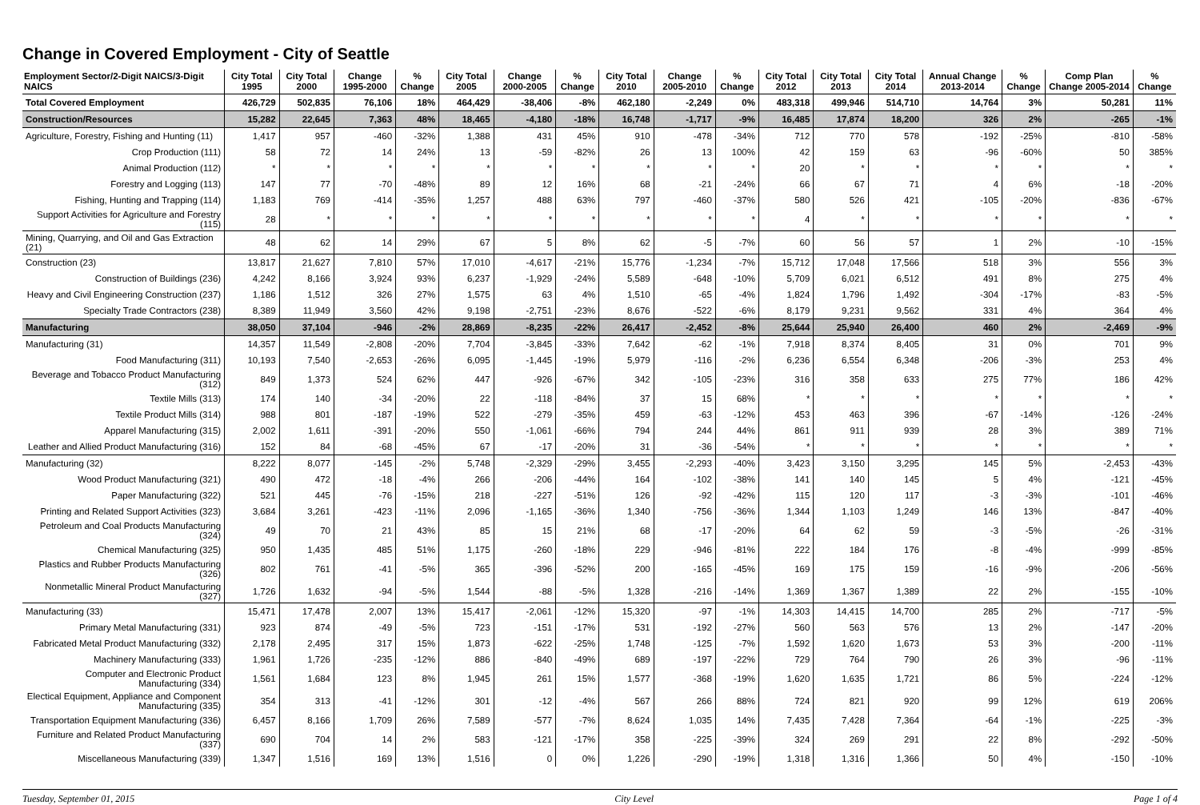Change in Covered Employment - City of Seattle
| Employment Sector/2-Digit NAICS/3-Digit NAICS | City Total 1995 | City Total 2000 | Change 1995-2000 | % Change | City Total 2005 | Change 2000-2005 | % Change | City Total 2010 | Change 2005-2010 | % Change | City Total 2012 | City Total 2013 | City Total 2014 | Annual Change 2013-2014 | % Change | Comp Plan Change 2005-2014 | % Change |
| --- | --- | --- | --- | --- | --- | --- | --- | --- | --- | --- | --- | --- | --- | --- | --- | --- | --- |
| Total Covered Employment | 426,729 | 502,835 | 76,106 | 18% | 464,429 | -38,406 | -8% | 462,180 | -2,249 | 0% | 483,318 | 499,946 | 514,710 | 14,764 | 3% | 50,281 | 11% |
| Construction/Resources | 15,282 | 22,645 | 7,363 | 48% | 18,465 | -4,180 | -18% | 16,748 | -1,717 | -9% | 16,485 | 17,874 | 18,200 | 326 | 2% | -265 | -1% |
| Agriculture, Forestry, Fishing and Hunting (11) | 1,417 | 957 | -460 | -32% | 1,388 | 431 | 45% | 910 | -478 | -34% | 712 | 770 | 578 | -192 | -25% | -810 | -58% |
| Crop Production (111) | 58 | 72 | 14 | 24% | 13 | -59 | -82% | 26 | 13 | 100% | 42 | 159 | 63 | -96 | -60% | 50 | 385% |
| Animal Production (112) | * | * | * | * | * | * | * | * | * | * | 20 | * | * | * | * | * | * |
| Forestry and Logging (113) | 147 | 77 | -70 | -48% | 89 | 12 | 16% | 68 | -21 | -24% | 66 | 67 | 71 | 4 | 6% | -18 | -20% |
| Fishing, Hunting and Trapping (114) | 1,183 | 769 | -414 | -35% | 1,257 | 488 | 63% | 797 | -460 | -37% | 580 | 526 | 421 | -105 | -20% | -836 | -67% |
| Support Activities for Agriculture and Forestry (115) | 28 | * | * | * | * | * | * | * | * | * | 4 | * | * | * | * | * | * |
| Mining, Quarrying, and Oil and Gas Extraction (21) | 48 | 62 | 14 | 29% | 67 | 5 | 8% | 62 | -5 | -7% | 60 | 56 | 57 | 1 | 2% | -10 | -15% |
| Construction (23) | 13,817 | 21,627 | 7,810 | 57% | 17,010 | -4,617 | -21% | 15,776 | -1,234 | -7% | 15,712 | 17,048 | 17,566 | 518 | 3% | 556 | 3% |
| Construction of Buildings (236) | 4,242 | 8,166 | 3,924 | 93% | 6,237 | -1,929 | -24% | 5,589 | -648 | -10% | 5,709 | 6,021 | 6,512 | 491 | 8% | 275 | 4% |
| Heavy and Civil Engineering Construction (237) | 1,186 | 1,512 | 326 | 27% | 1,575 | 63 | 4% | 1,510 | -65 | -4% | 1,824 | 1,796 | 1,492 | -304 | -17% | -83 | -5% |
| Specialty Trade Contractors (238) | 8,389 | 11,949 | 3,560 | 42% | 9,198 | -2,751 | -23% | 8,676 | -522 | -6% | 8,179 | 9,231 | 9,562 | 331 | 4% | 364 | 4% |
| Manufacturing | 38,050 | 37,104 | -946 | -2% | 28,869 | -8,235 | -22% | 26,417 | -2,452 | -8% | 25,644 | 25,940 | 26,400 | 460 | 2% | -2,469 | -9% |
| Manufacturing (31) | 14,357 | 11,549 | -2,808 | -20% | 7,704 | -3,845 | -33% | 7,642 | -62 | -1% | 7,918 | 8,374 | 8,405 | 31 | 0% | 701 | 9% |
| Food Manufacturing (311) | 10,193 | 7,540 | -2,653 | -26% | 6,095 | -1,445 | -19% | 5,979 | -116 | -2% | 6,236 | 6,554 | 6,348 | -206 | -3% | 253 | 4% |
| Beverage and Tobacco Product Manufacturing (312) | 849 | 1,373 | 524 | 62% | 447 | -926 | -67% | 342 | -105 | -23% | 316 | 358 | 633 | 275 | 77% | 186 | 42% |
| Textile Mills (313) | 174 | 140 | -34 | -20% | 22 | -118 | -84% | 37 | 15 | 68% | * | * | * | * | * | * | * |
| Textile Product Mills (314) | 988 | 801 | -187 | -19% | 522 | -279 | -35% | 459 | -63 | -12% | 453 | 463 | 396 | -67 | -14% | -126 | -24% |
| Apparel Manufacturing (315) | 2,002 | 1,611 | -391 | -20% | 550 | -1,061 | -66% | 794 | 244 | 44% | 861 | 911 | 939 | 28 | 3% | 389 | 71% |
| Leather and Allied Product Manufacturing (316) | 152 | 84 | -68 | -45% | 67 | -17 | -20% | 31 | -36 | -54% | * | * | * | * | * | * | * |
| Manufacturing (32) | 8,222 | 8,077 | -145 | -2% | 5,748 | -2,329 | -29% | 3,455 | -2,293 | -40% | 3,423 | 3,150 | 3,295 | 145 | 5% | -2,453 | -43% |
| Wood Product Manufacturing (321) | 490 | 472 | -18 | -4% | 266 | -206 | -44% | 164 | -102 | -38% | 141 | 140 | 145 | 5 | 4% | -121 | -45% |
| Paper Manufacturing (322) | 521 | 445 | -76 | -15% | 218 | -227 | -51% | 126 | -92 | -42% | 115 | 120 | 117 | -3 | -3% | -101 | -46% |
| Printing and Related Support Activities (323) | 3,684 | 3,261 | -423 | -11% | 2,096 | -1,165 | -36% | 1,340 | -756 | -36% | 1,344 | 1,103 | 1,249 | 146 | 13% | -847 | -40% |
| Petroleum and Coal Products Manufacturing (324) | 49 | 70 | 21 | 43% | 85 | 15 | 21% | 68 | -17 | -20% | 64 | 62 | 59 | -3 | -5% | -26 | -31% |
| Chemical Manufacturing (325) | 950 | 1,435 | 485 | 51% | 1,175 | -260 | -18% | 229 | -946 | -81% | 222 | 184 | 176 | -8 | -4% | -999 | -85% |
| Plastics and Rubber Products Manufacturing (326) | 802 | 761 | -41 | -5% | 365 | -396 | -52% | 200 | -165 | -45% | 169 | 175 | 159 | -16 | -9% | -206 | -56% |
| Nonmetallic Mineral Product Manufacturing (327) | 1,726 | 1,632 | -94 | -5% | 1,544 | -88 | -5% | 1,328 | -216 | -14% | 1,369 | 1,367 | 1,389 | 22 | 2% | -155 | -10% |
| Manufacturing (33) | 15,471 | 17,478 | 2,007 | 13% | 15,417 | -2,061 | -12% | 15,320 | -97 | -1% | 14,303 | 14,415 | 14,700 | 285 | 2% | -717 | -5% |
| Primary Metal Manufacturing (331) | 923 | 874 | -49 | -5% | 723 | -151 | -17% | 531 | -192 | -27% | 560 | 563 | 576 | 13 | 2% | -147 | -20% |
| Fabricated Metal Product Manufacturing (332) | 2,178 | 2,495 | 317 | 15% | 1,873 | -622 | -25% | 1,748 | -125 | -7% | 1,592 | 1,620 | 1,673 | 53 | 3% | -200 | -11% |
| Machinery Manufacturing (333) | 1,961 | 1,726 | -235 | -12% | 886 | -840 | -49% | 689 | -197 | -22% | 729 | 764 | 790 | 26 | 3% | -96 | -11% |
| Computer and Electronic Product Manufacturing (334) | 1,561 | 1,684 | 123 | 8% | 1,945 | 261 | 15% | 1,577 | -368 | -19% | 1,620 | 1,635 | 1,721 | 86 | 5% | -224 | -12% |
| Electical Equipment, Appliance and Component Manufacturing (335) | 354 | 313 | -41 | -12% | 301 | -12 | -4% | 567 | 266 | 88% | 724 | 821 | 920 | 99 | 12% | 619 | 206% |
| Transportation Equipment Manufacturing (336) | 6,457 | 8,166 | 1,709 | 26% | 7,589 | -577 | -7% | 8,624 | 1,035 | 14% | 7,435 | 7,428 | 7,364 | -64 | -1% | -225 | -3% |
| Furniture and Related Product Manufacturing (337) | 690 | 704 | 14 | 2% | 583 | -121 | -17% | 358 | -225 | -39% | 324 | 269 | 291 | 22 | 8% | -292 | -50% |
| Miscellaneous Manufacturing (339) | 1,347 | 1,516 | 169 | 13% | 1,516 | 0 | 0% | 1,226 | -290 | -19% | 1,318 | 1,316 | 1,366 | 50 | 4% | -150 | -10% |
Tuesday, September 01, 2015 City Level Page 1 of 4